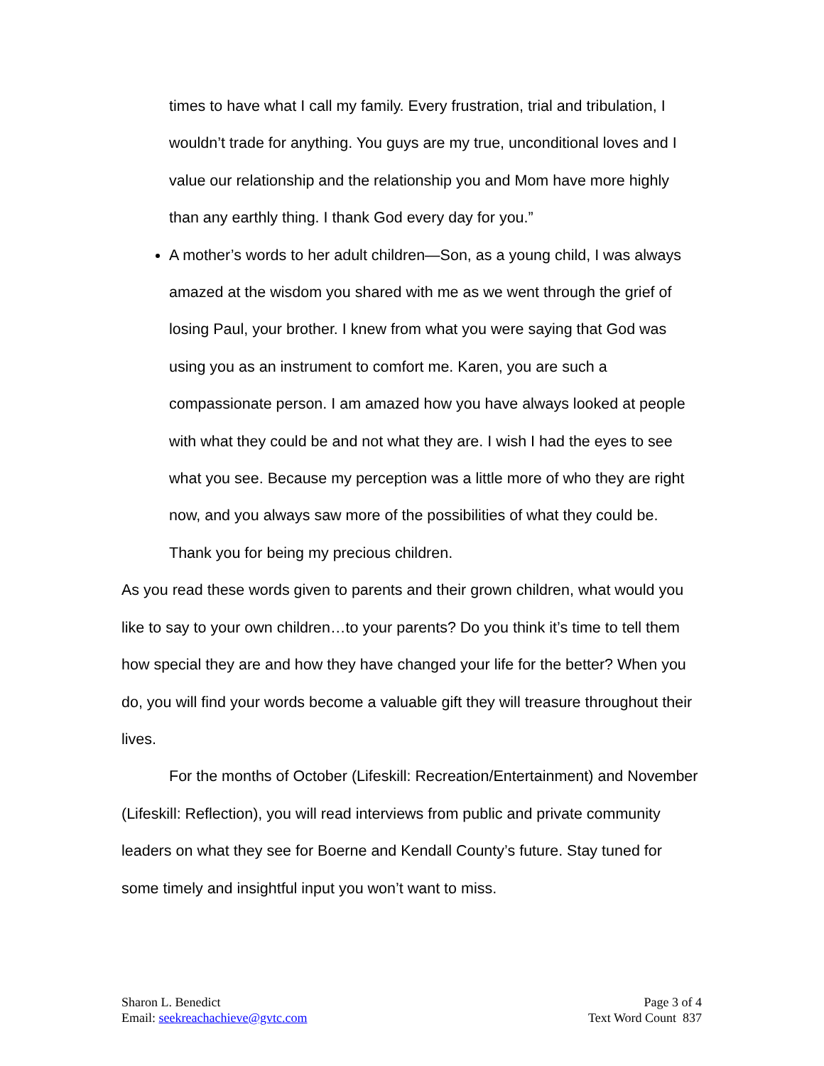times to have what I call my family. Every frustration, trial and tribulation, I wouldn’t trade for anything. You guys are my true, unconditional loves and I value our relationship and the relationship you and Mom have more highly than any earthly thing. I thank God every day for you.”
A mother’s words to her adult children—Son, as a young child, I was always amazed at the wisdom you shared with me as we went through the grief of losing Paul, your brother. I knew from what you were saying that God was using you as an instrument to comfort me. Karen, you are such a compassionate person. I am amazed how you have always looked at people with what they could be and not what they are. I wish I had the eyes to see what you see. Because my perception was a little more of who they are right now, and you always saw more of the possibilities of what they could be. Thank you for being my precious children.
As you read these words given to parents and their grown children, what would you like to say to your own children…to your parents? Do you think it’s time to tell them how special they are and how they have changed your life for the better? When you do, you will find your words become a valuable gift they will treasure throughout their lives.
For the months of October (Lifeskill: Recreation/Entertainment) and November (Lifeskill: Reflection), you will read interviews from public and private community leaders on what they see for Boerne and Kendall County’s future. Stay tuned for some timely and insightful input you won’t want to miss.
Sharon L. Benedict
Email: seekreachachieve@gvtc.com
Page 3 of 4
Text Word Count 837